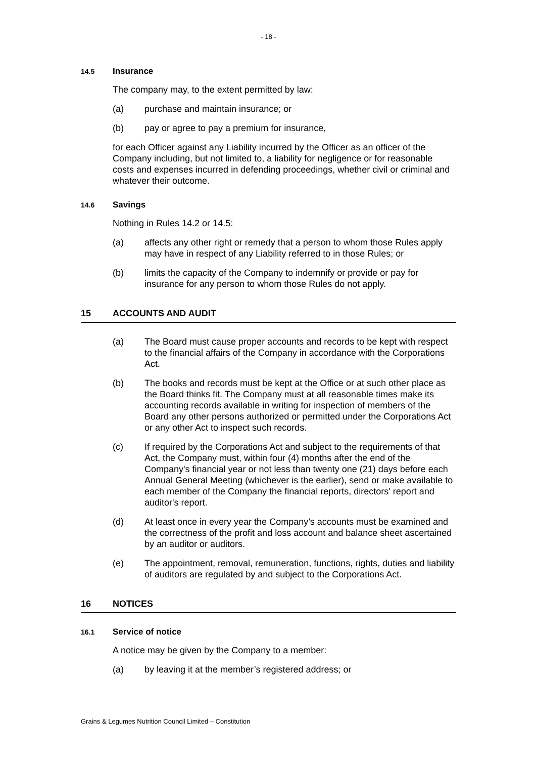- 18 -
14.5 Insurance
The company may, to the extent permitted by law:
(a) purchase and maintain insurance; or
(b) pay or agree to pay a premium for insurance,
for each Officer against any Liability incurred by the Officer as an officer of the Company including, but not limited to, a liability for negligence or for reasonable costs and expenses incurred in defending proceedings, whether civil or criminal and whatever their outcome.
14.6 Savings
Nothing in Rules 14.2 or 14.5:
(a) affects any other right or remedy that a person to whom those Rules apply may have in respect of any Liability referred to in those Rules; or
(b) limits the capacity of the Company to indemnify or provide or pay for insurance for any person to whom those Rules do not apply.
15 ACCOUNTS AND AUDIT
(a) The Board must cause proper accounts and records to be kept with respect to the financial affairs of the Company in accordance with the Corporations Act.
(b) The books and records must be kept at the Office or at such other place as the Board thinks fit. The Company must at all reasonable times make its accounting records available in writing for inspection of members of the Board any other persons authorized or permitted under the Corporations Act or any other Act to inspect such records.
(c) If required by the Corporations Act and subject to the requirements of that Act, the Company must, within four (4) months after the end of the Company's financial year or not less than twenty one (21) days before each Annual General Meeting (whichever is the earlier), send or make available to each member of the Company the financial reports, directors' report and auditor's report.
(d) At least once in every year the Company’s accounts must be examined and the correctness of the profit and loss account and balance sheet ascertained by an auditor or auditors.
(e) The appointment, removal, remuneration, functions, rights, duties and liability of auditors are regulated by and subject to the Corporations Act.
16 NOTICES
16.1 Service of notice
A notice may be given by the Company to a member:
(a) by leaving it at the member’s registered address; or
Grains & Legumes Nutrition Council Limited – Constitution